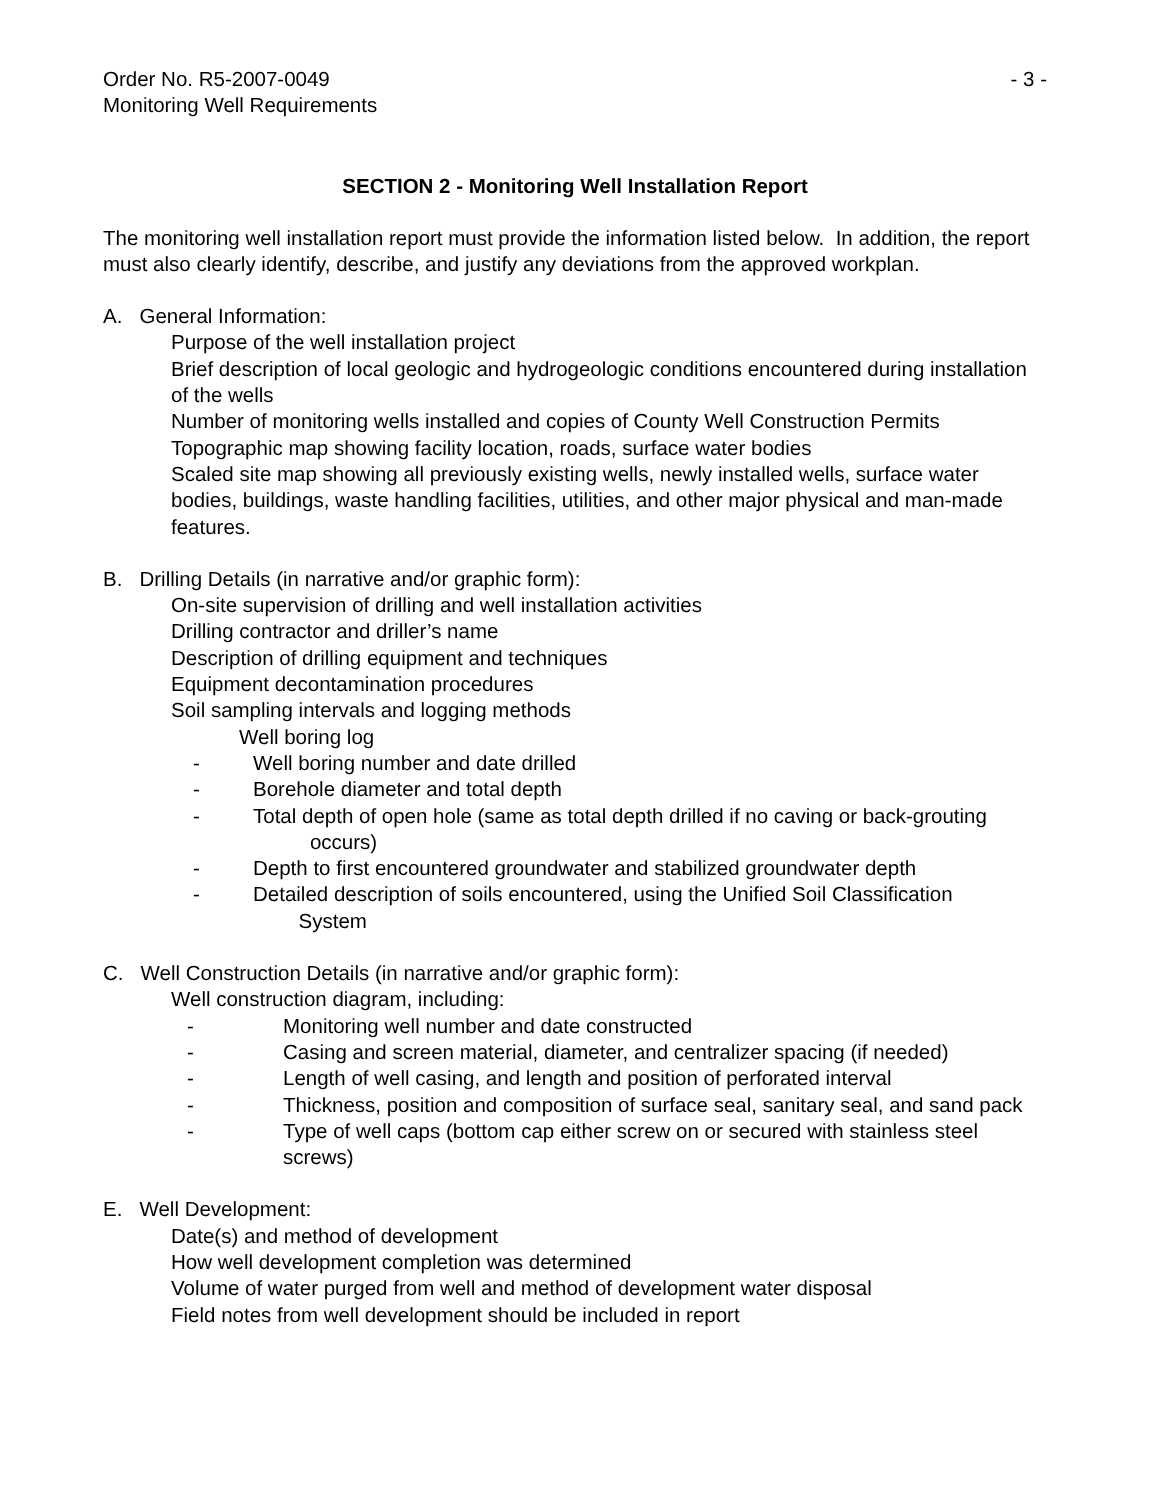Order No. R5-2007-0049 - 3 -
Monitoring Well Requirements
SECTION 2 - Monitoring Well Installation Report
The monitoring well installation report must provide the information listed below. In addition, the report must also clearly identify, describe, and justify any deviations from the approved workplan.
A. General Information:
Purpose of the well installation project
Brief description of local geologic and hydrogeologic conditions encountered during installation of the wells
Number of monitoring wells installed and copies of County Well Construction Permits
Topographic map showing facility location, roads, surface water bodies
Scaled site map showing all previously existing wells, newly installed wells, surface water bodies, buildings, waste handling facilities, utilities, and other major physical and man-made features.
B. Drilling Details (in narrative and/or graphic form):
On-site supervision of drilling and well installation activities
Drilling contractor and driller’s name
Description of drilling equipment and techniques
Equipment decontamination procedures
Soil sampling intervals and logging methods
Well boring log
- Well boring number and date drilled
- Borehole diameter and total depth
- Total depth of open hole (same as total depth drilled if no caving or back-grouting
occurs)
- Depth to first encountered groundwater and stabilized groundwater depth
- Detailed description of soils encountered, using the Unified Soil Classification
System
C. Well Construction Details (in narrative and/or graphic form):
Well construction diagram, including:
- Monitoring well number and date constructed
- Casing and screen material, diameter, and centralizer spacing (if needed)
- Length of well casing, and length and position of perforated interval
- Thickness, position and composition of surface seal, sanitary seal, and sand pack
- Type of well caps (bottom cap either screw on or secured with stainless steel screws)
E. Well Development:
Date(s) and method of development
How well development completion was determined
Volume of water purged from well and method of development water disposal
Field notes from well development should be included in report